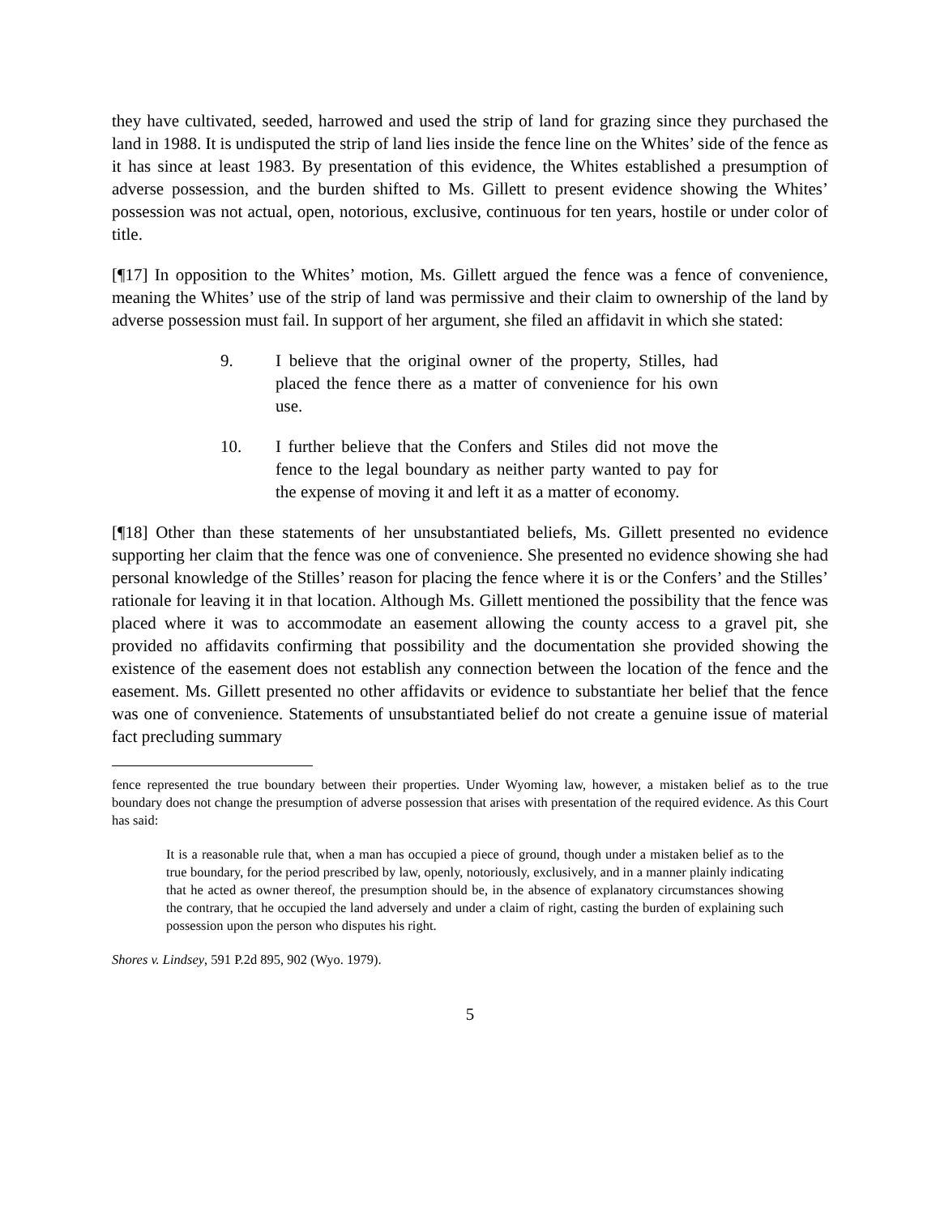they have cultivated, seeded, harrowed and used the strip of land for grazing since they purchased the land in 1988. It is undisputed the strip of land lies inside the fence line on the Whites’ side of the fence as it has since at least 1983. By presentation of this evidence, the Whites established a presumption of adverse possession, and the burden shifted to Ms. Gillett to present evidence showing the Whites’ possession was not actual, open, notorious, exclusive, continuous for ten years, hostile or under color of title.
[¶17] In opposition to the Whites’ motion, Ms. Gillett argued the fence was a fence of convenience, meaning the Whites’ use of the strip of land was permissive and their claim to ownership of the land by adverse possession must fail. In support of her argument, she filed an affidavit in which she stated:
9. I believe that the original owner of the property, Stilles, had placed the fence there as a matter of convenience for his own use.
10. I further believe that the Confers and Stiles did not move the fence to the legal boundary as neither party wanted to pay for the expense of moving it and left it as a matter of economy.
[¶18] Other than these statements of her unsubstantiated beliefs, Ms. Gillett presented no evidence supporting her claim that the fence was one of convenience. She presented no evidence showing she had personal knowledge of the Stilles’ reason for placing the fence where it is or the Confers’ and the Stilles’ rationale for leaving it in that location. Although Ms. Gillett mentioned the possibility that the fence was placed where it was to accommodate an easement allowing the county access to a gravel pit, she provided no affidavits confirming that possibility and the documentation she provided showing the existence of the easement does not establish any connection between the location of the fence and the easement. Ms. Gillett presented no other affidavits or evidence to substantiate her belief that the fence was one of convenience. Statements of unsubstantiated belief do not create a genuine issue of material fact precluding summary
fence represented the true boundary between their properties. Under Wyoming law, however, a mistaken belief as to the true boundary does not change the presumption of adverse possession that arises with presentation of the required evidence. As this Court has said:
It is a reasonable rule that, when a man has occupied a piece of ground, though under a mistaken belief as to the true boundary, for the period prescribed by law, openly, notoriously, exclusively, and in a manner plainly indicating that he acted as owner thereof, the presumption should be, in the absence of explanatory circumstances showing the contrary, that he occupied the land adversely and under a claim of right, casting the burden of explaining such possession upon the person who disputes his right.
Shores v. Lindsey, 591 P.2d 895, 902 (Wyo. 1979).
5